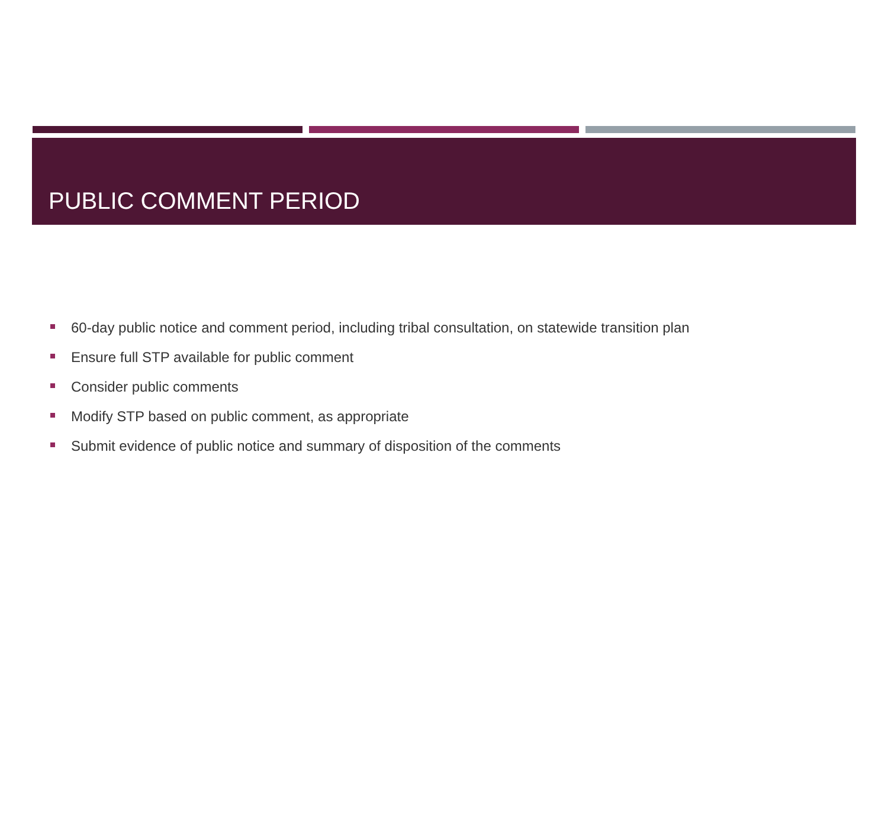PUBLIC COMMENT PERIOD
60-day public notice and comment period, including tribal consultation, on statewide transition plan
Ensure full STP available for public comment
Consider public comments
Modify STP based on public comment, as appropriate
Submit evidence of public notice and summary of disposition of the comments